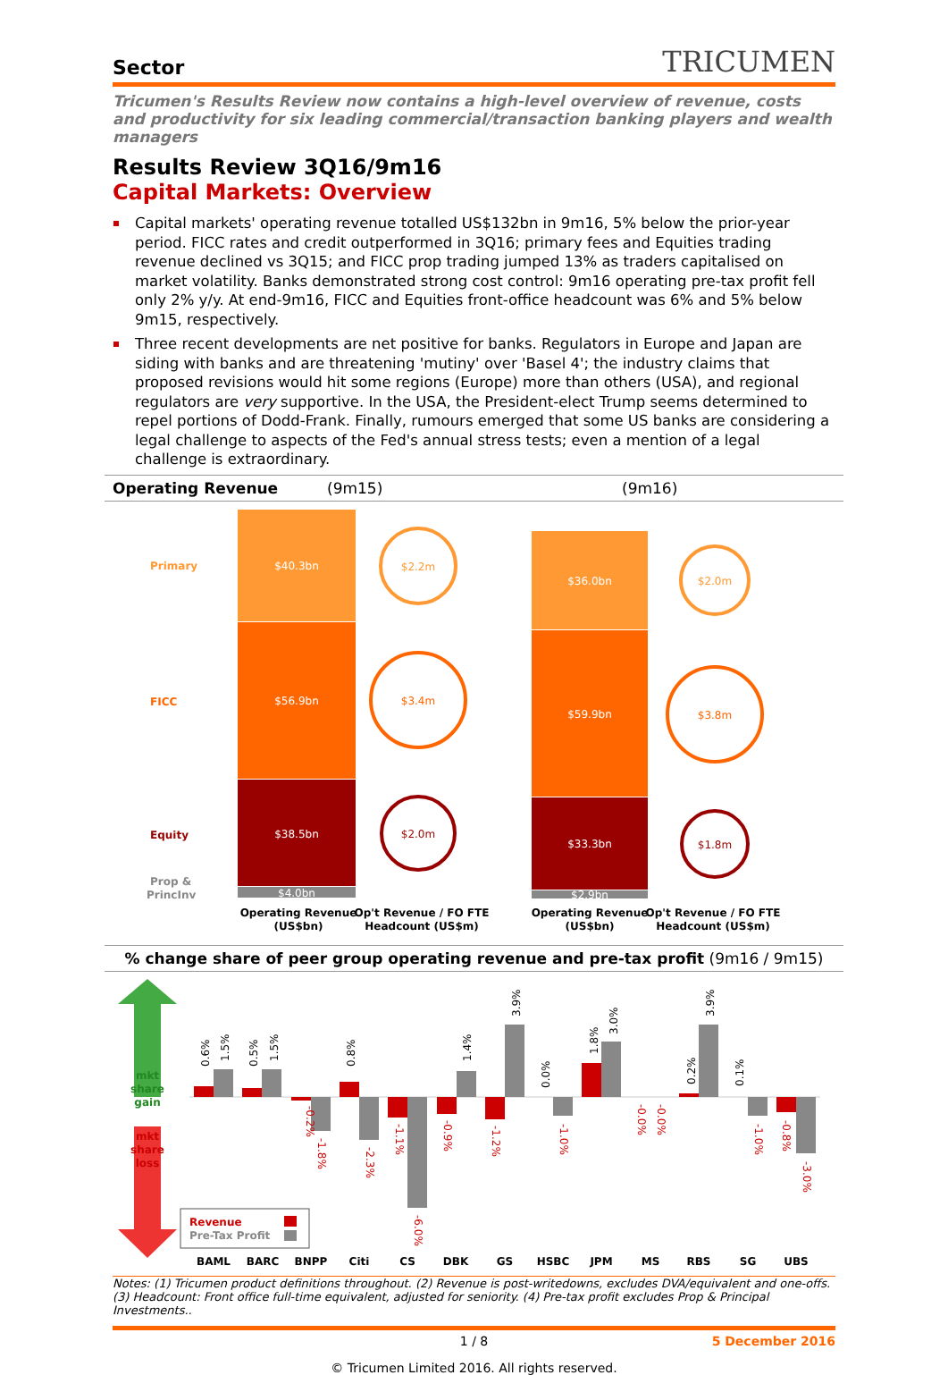Sector TRICUMEN
Tricumen's Results Review now contains a high-level overview of revenue, costs and productivity for six leading commercial/transaction banking players and wealth managers
Results Review 3Q16/9m16
Capital Markets: Overview
Capital markets' operating revenue totalled US$132bn in 9m16, 5% below the prior-year period. FICC rates and credit outperformed in 3Q16; primary fees and Equities trading revenue declined vs 3Q15; and FICC prop trading jumped 13% as traders capitalised on market volatility. Banks demonstrated strong cost control: 9m16 operating pre-tax profit fell only 2% y/y. At end-9m16, FICC and Equities front-office headcount was 6% and 5% below 9m15, respectively.
Three recent developments are net positive for banks. Regulators in Europe and Japan are siding with banks and are threatening 'mutiny' over 'Basel 4'; the industry claims that proposed revisions would hit some regions (Europe) more than others (USA), and regional regulators are very supportive. In the USA, the President-elect Trump seems determined to repel portions of Dodd-Frank. Finally, rumours emerged that some US banks are considering a legal challenge to aspects of the Fed's annual stress tests; even a mention of a legal challenge is extraordinary.
Operating Revenue (9m15) (9m16)
Primary
FICC
Equity
Prop &
PrincInv
$40.3bn
$56.9bn
$38.5bn
$4.0bn
$36.0bn
$59.9bn
$33.3bn
$2.9bn
$2.2m
$3.4m
$2.0m
$2.0m
$3.8m
$1.8m
Operating Revenue
(US$bn)
Op't Revenue / FO FTE
Headcount (US$m)
Operating Revenue
(US$bn)
Op't Revenue / FO FTE
Headcount (US$m)
% change share of peer group operating revenue and pre-tax profit (9m16 / 9m15)
mkt
share
gain
mkt
share
loss
BAML
BARC
BNPP
Citi
CS
DBK
GS
HSBC
JPM
MS
RBS
SG
UBS
0.6%
1.5%
0.5%
1.5%
0.8%
1.4%
3.9%
0.0%
1.8%
3.0%
0.2%
3.9%
0.1%
-0.2%
-1.8%
-2.3%
-1.1%
-6.0%
-0.9%
-1.2%
-1.0%
-0.0%
-0.0%
-1.0%
-0.8%
-3.0%
Revenue
Pre-Tax Profit
Notes: (1) Tricumen product definitions throughout. (2) Revenue is post-writedowns, excludes DVA/equivalent and one-offs. (3) Headcount: Front office full-time equivalent, adjusted for seniority. (4) Pre-tax profit excludes Prop & Principal Investments..
1 / 8 5 December 2016
© Tricumen Limited 2016. All rights reserved.